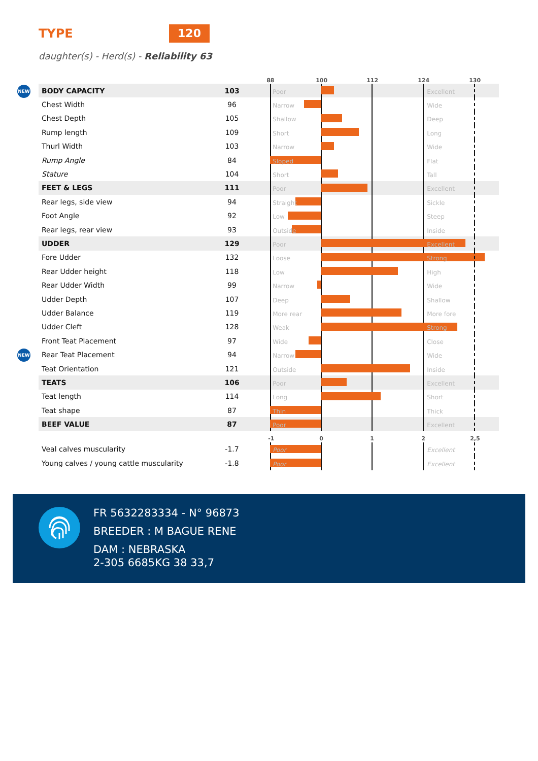TYPE
120
daughter(s) - Herd(s) - Reliability 63
| | | | 88 100 112 124 130 |
| NEW BODY CAPACITY | 103 | | Poor Excellent |
| Chest Width | 96 | | Narrow Wide |
| Chest Depth | 105 | | Shallow Deep |
| Rump length | 109 | | Short Long |
| Thurl Width | 103 | | Narrow Wide |
| Rump Angle | 84 | | Sloped Flat |
| Stature | 104 | | Short Tall |
| FEET & LEGS | 111 | | Poor Excellent |
| Rear legs, side view | 94 | | Straight Sickle |
| Foot Angle | 92 | | Low Steep |
| Rear legs, rear view | 93 | | Outside Inside |
| UDDER | 129 | | Poor Excellent |
| Fore Udder | 132 | | Loose Strong |
| Rear Udder height | 118 | | Low High |
| Rear Udder Width | 99 | | Narrow Wide |
| Udder Depth | 107 | | Deep Shallow |
| Udder Balance | 119 | | More rear More fore |
| Udder Cleft | 128 | | Weak Strong |
| Front Teat Placement | 97 | | Wide Close |
| NEW Rear Teat Placement | 94 | | Narrow Wide |
| Teat Orientation | 121 | | Outside Inside |
| TEATS | 106 | | Poor Excellent |
| Teat length | 114 | | Long Short |
| Teat shape | 87 | | Thin Thick |
| BEEF VALUE | 87 | | Poor Excellent |
| | | | -1 0 1 2 2,5 |
| Veal calves muscularity | -1.7 | | Poor Excellent |
| Young calves / young cattle muscularity | -1.8 | | Poor Excellent |
FR 5632283334 - N° 96873
BREEDER : M BAGUE RENE
DAM : NEBRASKA
2-305 6685KG 38 33,7